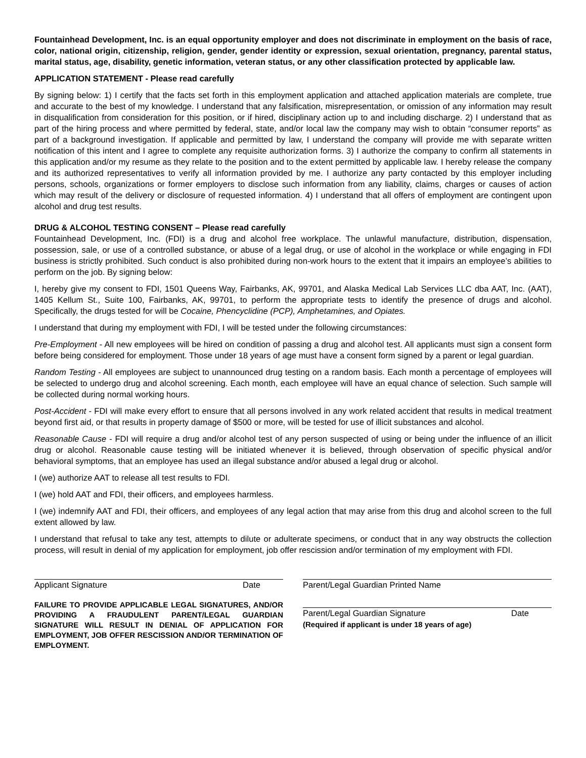Fountainhead Development, Inc. is an equal opportunity employer and does not discriminate in employment on the basis of race, color, national origin, citizenship, religion, gender, gender identity or expression, sexual orientation, pregnancy, parental status, marital status, age, disability, genetic information, veteran status, or any other classification protected by applicable law.
APPLICATION STATEMENT - Please read carefully
By signing below: 1) I certify that the facts set forth in this employment application and attached application materials are complete, true and accurate to the best of my knowledge. I understand that any falsification, misrepresentation, or omission of any information may result in disqualification from consideration for this position, or if hired, disciplinary action up to and including discharge. 2) I understand that as part of the hiring process and where permitted by federal, state, and/or local law the company may wish to obtain “consumer reports” as part of a background investigation. If applicable and permitted by law, I understand the company will provide me with separate written notification of this intent and I agree to complete any requisite authorization forms. 3) I authorize the company to confirm all statements in this application and/or my resume as they relate to the position and to the extent permitted by applicable law. I hereby release the company and its authorized representatives to verify all information provided by me. I authorize any party contacted by this employer including persons, schools, organizations or former employers to disclose such information from any liability, claims, charges or causes of action which may result of the delivery or disclosure of requested information. 4) I understand that all offers of employment are contingent upon alcohol and drug test results.
DRUG & ALCOHOL TESTING CONSENT – Please read carefully
Fountainhead Development, Inc. (FDI) is a drug and alcohol free workplace. The unlawful manufacture, distribution, dispensation, possession, sale, or use of a controlled substance, or abuse of a legal drug, or use of alcohol in the workplace or while engaging in FDI business is strictly prohibited. Such conduct is also prohibited during non-work hours to the extent that it impairs an employee’s abilities to perform on the job. By signing below:
I, hereby give my consent to FDI, 1501 Queens Way, Fairbanks, AK, 99701, and Alaska Medical Lab Services LLC dba AAT, Inc. (AAT), 1405 Kellum St., Suite 100, Fairbanks, AK, 99701, to perform the appropriate tests to identify the presence of drugs and alcohol. Specifically, the drugs tested for will be Cocaine, Phencyclidine (PCP), Amphetamines, and Opiates.
I understand that during my employment with FDI, I will be tested under the following circumstances:
Pre-Employment - All new employees will be hired on condition of passing a drug and alcohol test. All applicants must sign a consent form before being considered for employment. Those under 18 years of age must have a consent form signed by a parent or legal guardian.
Random Testing - All employees are subject to unannounced drug testing on a random basis. Each month a percentage of employees will be selected to undergo drug and alcohol screening. Each month, each employee will have an equal chance of selection. Such sample will be collected during normal working hours.
Post-Accident - FDI will make every effort to ensure that all persons involved in any work related accident that results in medical treatment beyond first aid, or that results in property damage of $500 or more, will be tested for use of illicit substances and alcohol.
Reasonable Cause - FDI will require a drug and/or alcohol test of any person suspected of using or being under the influence of an illicit drug or alcohol. Reasonable cause testing will be initiated whenever it is believed, through observation of specific physical and/or behavioral symptoms, that an employee has used an illegal substance and/or abused a legal drug or alcohol.
I (we) authorize AAT to release all test results to FDI.
I (we) hold AAT and FDI, their officers, and employees harmless.
I (we) indemnify AAT and FDI, their officers, and employees of any legal action that may arise from this drug and alcohol screen to the full extent allowed by law.
I understand that refusal to take any test, attempts to dilute or adulterate specimens, or conduct that in any way obstructs the collection process, will result in denial of my application for employment, job offer rescission and/or termination of my employment with FDI.
Applicant Signature Date
FAILURE TO PROVIDE APPLICABLE LEGAL SIGNATURES, AND/OR PROVIDING A FRAUDULENT PARENT/LEGAL GUARDIAN SIGNATURE WILL RESULT IN DENIAL OF APPLICATION FOR EMPLOYMENT, JOB OFFER RESCISSION AND/OR TERMINATION OF EMPLOYMENT.
Parent/Legal Guardian Printed Name
Parent/Legal Guardian Signature Date
(Required if applicant is under 18 years of age)